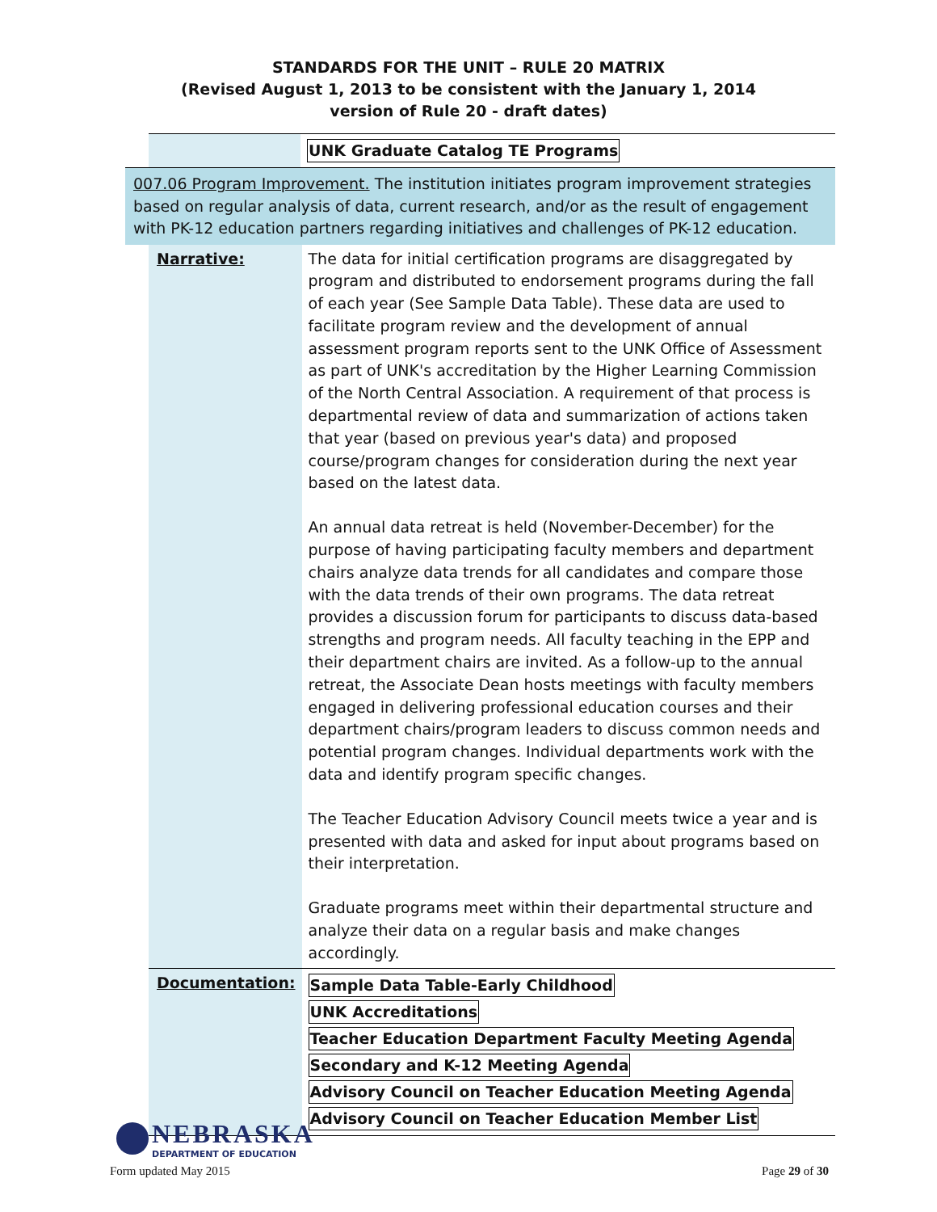STANDARDS FOR THE UNIT – RULE 20 MATRIX
(Revised August 1, 2013 to be consistent with the January 1, 2014
version of Rule 20 - draft dates)
| | UNK Graduate Catalog TE Programs |
007.06 Program Improvement. The institution initiates program improvement strategies based on regular analysis of data, current research, and/or as the result of engagement with PK-12 education partners regarding initiatives and challenges of PK-12 education.
| Narrative: | The data for initial certification programs are disaggregated by program and distributed to endorsement programs during the fall of each year (See Sample Data Table). These data are used to facilitate program review and the development of annual assessment program reports sent to the UNK Office of Assessment as part of UNK's accreditation by the Higher Learning Commission of the North Central Association. A requirement of that process is departmental review of data and summarization of actions taken that year (based on previous year's data) and proposed course/program changes for consideration during the next year based on the latest data. An annual data retreat is held (November-December) for the purpose of having participating faculty members and department chairs analyze data trends for all candidates and compare those with the data trends of their own programs. The data retreat provides a discussion forum for participants to discuss data-based strengths and program needs. All faculty teaching in the EPP and their department chairs are invited. As a follow-up to the annual retreat, the Associate Dean hosts meetings with faculty members engaged in delivering professional education courses and their department chairs/program leaders to discuss common needs and potential program changes. Individual departments work with the data and identify program specific changes. The Teacher Education Advisory Council meets twice a year and is presented with data and asked for input about programs based on their interpretation. Graduate programs meet within their departmental structure and analyze their data on a regular basis and make changes accordingly. |
| Documentation: | Sample Data Table-Early Childhood UNK Accreditations Teacher Education Department Faculty Meeting Agenda Secondary and K-12 Meeting Agenda Advisory Council on Teacher Education Meeting Agenda Advisory Council on Teacher Education Member List |
NEBRASKA
DEPARTMENT OF EDUCATION
Form updated May 2015 Page 29 of 30